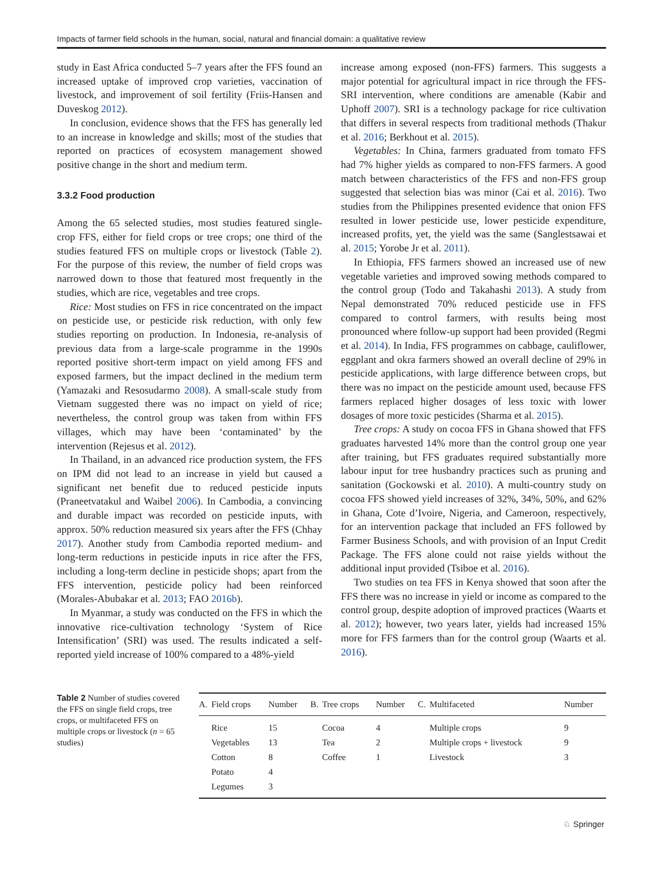Impacts of farmer field schools in the human, social, natural and financial domain: a qualitative review
study in East Africa conducted 5–7 years after the FFS found an increased uptake of improved crop varieties, vaccination of livestock, and improvement of soil fertility (Friis-Hansen and Duveskog 2012).
In conclusion, evidence shows that the FFS has generally led to an increase in knowledge and skills; most of the studies that reported on practices of ecosystem management showed positive change in the short and medium term.
3.3.2 Food production
Among the 65 selected studies, most studies featured single-crop FFS, either for field crops or tree crops; one third of the studies featured FFS on multiple crops or livestock (Table 2). For the purpose of this review, the number of field crops was narrowed down to those that featured most frequently in the studies, which are rice, vegetables and tree crops.
Rice: Most studies on FFS in rice concentrated on the impact on pesticide use, or pesticide risk reduction, with only few studies reporting on production. In Indonesia, re-analysis of previous data from a large-scale programme in the 1990s reported positive short-term impact on yield among FFS and exposed farmers, but the impact declined in the medium term (Yamazaki and Resosudarmo 2008). A small-scale study from Vietnam suggested there was no impact on yield of rice; nevertheless, the control group was taken from within FFS villages, which may have been ‘contaminated’ by the intervention (Rejesus et al. 2012).
In Thailand, in an advanced rice production system, the FFS on IPM did not lead to an increase in yield but caused a significant net benefit due to reduced pesticide inputs (Praneetvatakul and Waibel 2006). In Cambodia, a convincing and durable impact was recorded on pesticide inputs, with approx. 50% reduction measured six years after the FFS (Chhay 2017). Another study from Cambodia reported medium- and long-term reductions in pesticide inputs in rice after the FFS, including a long-term decline in pesticide shops; apart from the FFS intervention, pesticide policy had been reinforced (Morales-Abubakar et al. 2013; FAO 2016b).
In Myanmar, a study was conducted on the FFS in which the innovative rice-cultivation technology ‘System of Rice Intensification’ (SRI) was used. The results indicated a self-reported yield increase of 100% compared to a 48%-yield
increase among exposed (non-FFS) farmers. This suggests a major potential for agricultural impact in rice through the FFS-SRI intervention, where conditions are amenable (Kabir and Uphoff 2007). SRI is a technology package for rice cultivation that differs in several respects from traditional methods (Thakur et al. 2016; Berkhout et al. 2015).
Vegetables: In China, farmers graduated from tomato FFS had 7% higher yields as compared to non-FFS farmers. A good match between characteristics of the FFS and non-FFS group suggested that selection bias was minor (Cai et al. 2016). Two studies from the Philippines presented evidence that onion FFS resulted in lower pesticide use, lower pesticide expenditure, increased profits, yet, the yield was the same (Sanglestsawai et al. 2015; Yorobe Jr et al. 2011).
In Ethiopia, FFS farmers showed an increased use of new vegetable varieties and improved sowing methods compared to the control group (Todo and Takahashi 2013). A study from Nepal demonstrated 70% reduced pesticide use in FFS compared to control farmers, with results being most pronounced where follow-up support had been provided (Regmi et al. 2014). In India, FFS programmes on cabbage, cauliflower, eggplant and okra farmers showed an overall decline of 29% in pesticide applications, with large difference between crops, but there was no impact on the pesticide amount used, because FFS farmers replaced higher dosages of less toxic with lower dosages of more toxic pesticides (Sharma et al. 2015).
Tree crops: A study on cocoa FFS in Ghana showed that FFS graduates harvested 14% more than the control group one year after training, but FFS graduates required substantially more labour input for tree husbandry practices such as pruning and sanitation (Gockowski et al. 2010). A multi-country study on cocoa FFS showed yield increases of 32%, 34%, 50%, and 62% in Ghana, Cote d’Ivoire, Nigeria, and Cameroon, respectively, for an intervention package that included an FFS followed by Farmer Business Schools, and with provision of an Input Credit Package. The FFS alone could not raise yields without the additional input provided (Tsiboe et al. 2016).
Two studies on tea FFS in Kenya showed that soon after the FFS there was no increase in yield or income as compared to the control group, despite adoption of improved practices (Waarts et al. 2012); however, two years later, yields had increased 15% more for FFS farmers than for the control group (Waarts et al. 2016).
Table 2 Number of studies covered the FFS on single field crops, tree crops, or multifaceted FFS on multiple crops or livestock (n = 65 studies)
| A. | Field crops | Number | B. | Tree crops | Number | C. | Multifaceted | Number |
| --- | --- | --- | --- | --- | --- | --- | --- | --- |
| | Rice | 15 | | Cocoa | 4 | | Multiple crops | 9 |
| | Vegetables | 13 | | Tea | 2 | | Multiple crops + livestock | 9 |
| | Cotton | 8 | | Coffee | 1 | | Livestock | 3 |
| | Potato | 4 | | | | | | |
| | Legumes | 3 | | | | | | |
♘ Springer